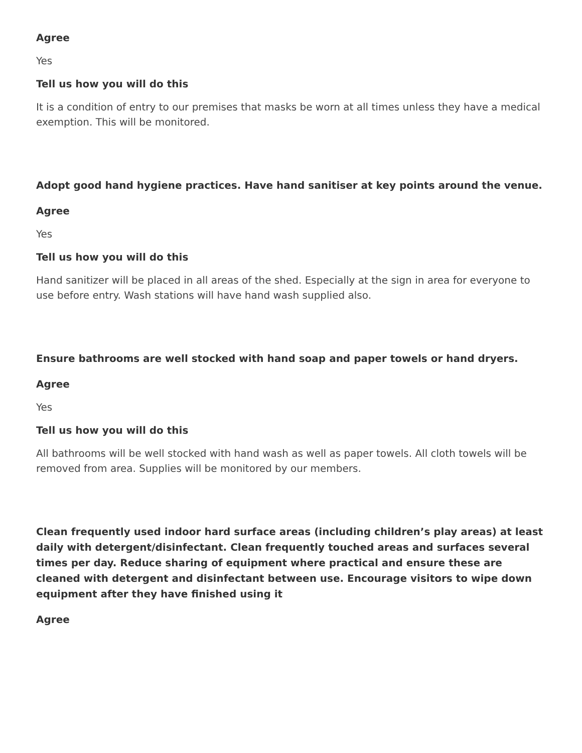Agree
Yes
Tell us how you will do this
It is a condition of entry to our premises that masks be worn at all times unless they have a medical exemption. This will be monitored.
Adopt good hand hygiene practices. Have hand sanitiser at key points around the venue.
Agree
Yes
Tell us how you will do this
Hand sanitizer will be placed in all areas of the shed. Especially at the sign in area for everyone to use before entry. Wash stations will have hand wash supplied also.
Ensure bathrooms are well stocked with hand soap and paper towels or hand dryers.
Agree
Yes
Tell us how you will do this
All bathrooms will be well stocked with hand wash as well as paper towels. All cloth towels will be removed from area. Supplies will be monitored by our members.
Clean frequently used indoor hard surface areas (including children’s play areas) at least daily with detergent/disinfectant. Clean frequently touched areas and surfaces several times per day. Reduce sharing of equipment where practical and ensure these are cleaned with detergent and disinfectant between use. Encourage visitors to wipe down equipment after they have finished using it
Agree